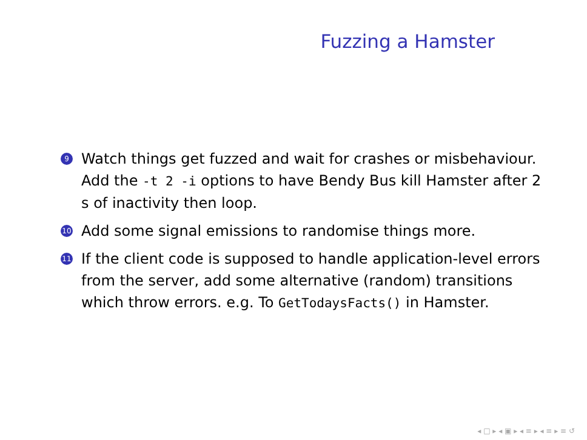Fuzzing a Hamster
9 Watch things get fuzzed and wait for crashes or misbehaviour. Add the -t 2 -i options to have Bendy Bus kill Hamster after 2 s of inactivity then loop.
10 Add some signal emissions to randomise things more.
11 If the client code is supposed to handle application-level errors from the server, add some alternative (random) transitions which throw errors. e.g. To GetTodaysFacts() in Hamster.
◂ □ ▸ ◂ ▣ ▸ ◂ ≡ ▸ ◂ ≡ ▸ ≡ ↺